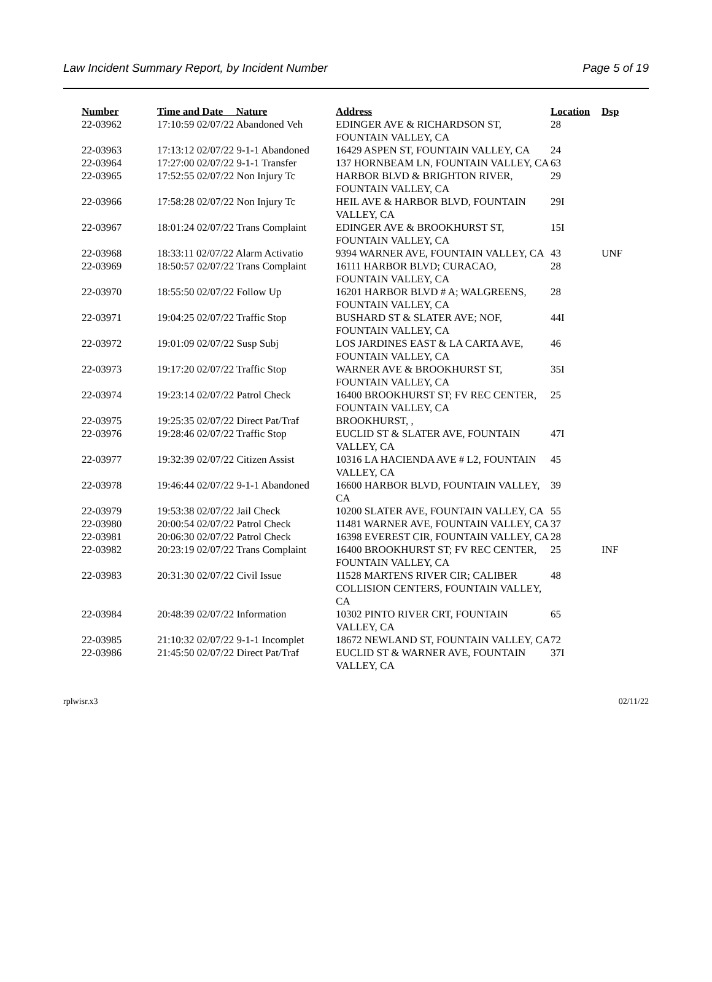Law Incident Summary Report, by Incident Number Page 5 of 19
| Number | Time and Date Nature | Address | Location | Dsp |
| --- | --- | --- | --- | --- |
| 22-03962 | 17:10:59 02/07/22 Abandoned Veh | EDINGER AVE & RICHARDSON ST, FOUNTAIN VALLEY, CA | 28 | |
| 22-03963 | 17:13:12 02/07/22 9-1-1 Abandoned | 16429 ASPEN ST, FOUNTAIN VALLEY, CA | 24 | |
| 22-03964 | 17:27:00 02/07/22 9-1-1 Transfer | 137 HORNBEAM LN, FOUNTAIN VALLEY, CA | 63 | |
| 22-03965 | 17:52:55 02/07/22 Non Injury Tc | HARBOR BLVD & BRIGHTON RIVER, FOUNTAIN VALLEY, CA | 29 | |
| 22-03966 | 17:58:28 02/07/22 Non Injury Tc | HEIL AVE & HARBOR BLVD, FOUNTAIN VALLEY, CA | 29I | |
| 22-03967 | 18:01:24 02/07/22 Trans Complaint | EDINGER AVE & BROOKHURST ST, FOUNTAIN VALLEY, CA | 15I | |
| 22-03968 | 18:33:11 02/07/22 Alarm Activatio | 9394 WARNER AVE, FOUNTAIN VALLEY, CA | 43 | UNF |
| 22-03969 | 18:50:57 02/07/22 Trans Complaint | 16111 HARBOR BLVD; CURACAO, FOUNTAIN VALLEY, CA | 28 | |
| 22-03970 | 18:55:50 02/07/22 Follow Up | 16201 HARBOR BLVD # A; WALGREENS, FOUNTAIN VALLEY, CA | 28 | |
| 22-03971 | 19:04:25 02/07/22 Traffic Stop | BUSHARD ST & SLATER AVE; NOF, FOUNTAIN VALLEY, CA | 44I | |
| 22-03972 | 19:01:09 02/07/22 Susp Subj | LOS JARDINES EAST & LA CARTA AVE, FOUNTAIN VALLEY, CA | 46 | |
| 22-03973 | 19:17:20 02/07/22 Traffic Stop | WARNER AVE & BROOKHURST ST, FOUNTAIN VALLEY, CA | 35I | |
| 22-03974 | 19:23:14 02/07/22 Patrol Check | 16400 BROOKHURST ST; FV REC CENTER, FOUNTAIN VALLEY, CA | 25 | |
| 22-03975 | 19:25:35 02/07/22 Direct Pat/Traf | BROOKHURST, , | | |
| 22-03976 | 19:28:46 02/07/22 Traffic Stop | EUCLID ST & SLATER AVE, FOUNTAIN VALLEY, CA | 47I | |
| 22-03977 | 19:32:39 02/07/22 Citizen Assist | 10316 LA HACIENDA AVE # L2, FOUNTAIN VALLEY, CA | 45 | |
| 22-03978 | 19:46:44 02/07/22 9-1-1 Abandoned | 16600 HARBOR BLVD, FOUNTAIN VALLEY, CA | 39 | |
| 22-03979 | 19:53:38 02/07/22 Jail Check | 10200 SLATER AVE, FOUNTAIN VALLEY, CA | 55 | |
| 22-03980 | 20:00:54 02/07/22 Patrol Check | 11481 WARNER AVE, FOUNTAIN VALLEY, CA | 37 | |
| 22-03981 | 20:06:30 02/07/22 Patrol Check | 16398 EVEREST CIR, FOUNTAIN VALLEY, CA | 28 | |
| 22-03982 | 20:23:19 02/07/22 Trans Complaint | 16400 BROOKHURST ST; FV REC CENTER, FOUNTAIN VALLEY, CA | 25 | INF |
| 22-03983 | 20:31:30 02/07/22 Civil Issue | 11528 MARTENS RIVER CIR; CALIBER COLLISION CENTERS, FOUNTAIN VALLEY, CA | 48 | |
| 22-03984 | 20:48:39 02/07/22 Information | 10302 PINTO RIVER CRT, FOUNTAIN VALLEY, CA | 65 | |
| 22-03985 | 21:10:32 02/07/22 9-1-1 Incomplet | 18672 NEWLAND ST, FOUNTAIN VALLEY, CA | 72 | |
| 22-03986 | 21:45:50 02/07/22 Direct Pat/Traf | EUCLID ST & WARNER AVE, FOUNTAIN VALLEY, CA | 37I | |
rplwisr.x3 02/11/22